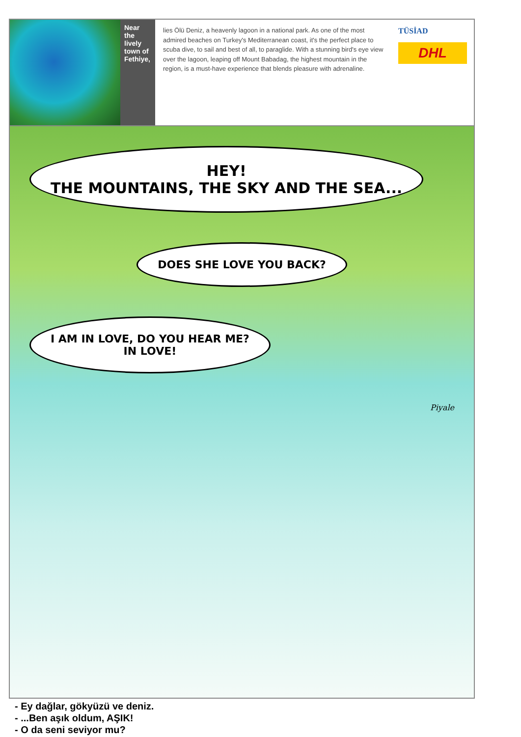Near the lively town of Fethiye,
lies Ölü Deniz, a heavenly lagoon in a national park. As one of the most admired beaches on Turkey's Mediterranean coast, it's the perfect place to scuba dive, to sail and best of all, to paraglide. With a stunning bird's eye view over the lagoon, leaping off Mount Babadag, the highest mountain in the region, is a must-have experience that blends pleasure with adrenaline.
TÜSİAD
DHL
HEY!
THE MOUNTAINS, THE SKY AND THE SEA...
DOES SHE LOVE YOU BACK?
I AM IN LOVE, DO YOU HEAR ME?
IN LOVE!
Piyale
- Ey dağlar, gökyüzü ve deniz.
- ...Ben aşık oldum, AŞIK!
- O da seni seviyor mu?